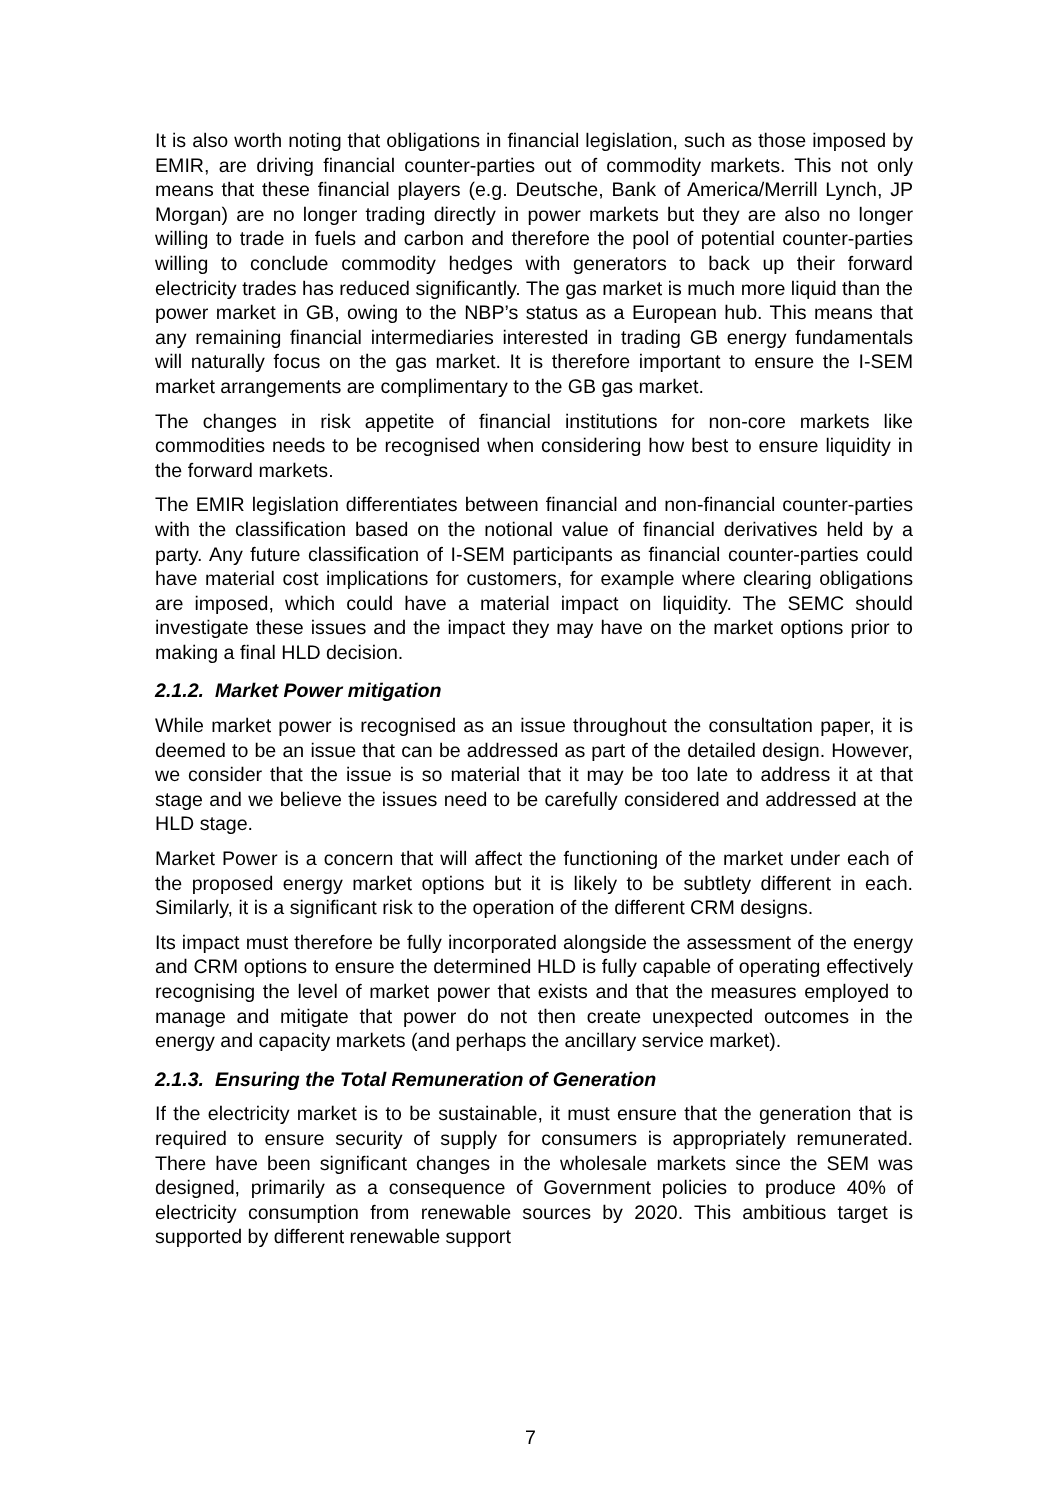It is also worth noting that obligations in financial legislation, such as those imposed by EMIR, are driving financial counter-parties out of commodity markets. This not only means that these financial players (e.g. Deutsche, Bank of America/Merrill Lynch, JP Morgan) are no longer trading directly in power markets but they are also no longer willing to trade in fuels and carbon and therefore the pool of potential counter-parties willing to conclude commodity hedges with generators to back up their forward electricity trades has reduced significantly. The gas market is much more liquid than the power market in GB, owing to the NBP’s status as a European hub. This means that any remaining financial intermediaries interested in trading GB energy fundamentals will naturally focus on the gas market. It is therefore important to ensure the I-SEM market arrangements are complimentary to the GB gas market.
The changes in risk appetite of financial institutions for non-core markets like commodities needs to be recognised when considering how best to ensure liquidity in the forward markets.
The EMIR legislation differentiates between financial and non-financial counter-parties with the classification based on the notional value of financial derivatives held by a party. Any future classification of I-SEM participants as financial counter-parties could have material cost implications for customers, for example where clearing obligations are imposed, which could have a material impact on liquidity. The SEMC should investigate these issues and the impact they may have on the market options prior to making a final HLD decision.
2.1.2. Market Power mitigation
While market power is recognised as an issue throughout the consultation paper, it is deemed to be an issue that can be addressed as part of the detailed design. However, we consider that the issue is so material that it may be too late to address it at that stage and we believe the issues need to be carefully considered and addressed at the HLD stage.
Market Power is a concern that will affect the functioning of the market under each of the proposed energy market options but it is likely to be subtlety different in each. Similarly, it is a significant risk to the operation of the different CRM designs.
Its impact must therefore be fully incorporated alongside the assessment of the energy and CRM options to ensure the determined HLD is fully capable of operating effectively recognising the level of market power that exists and that the measures employed to manage and mitigate that power do not then create unexpected outcomes in the energy and capacity markets (and perhaps the ancillary service market).
2.1.3. Ensuring the Total Remuneration of Generation
If the electricity market is to be sustainable, it must ensure that the generation that is required to ensure security of supply for consumers is appropriately remunerated. There have been significant changes in the wholesale markets since the SEM was designed, primarily as a consequence of Government policies to produce 40% of electricity consumption from renewable sources by 2020. This ambitious target is supported by different renewable support
7